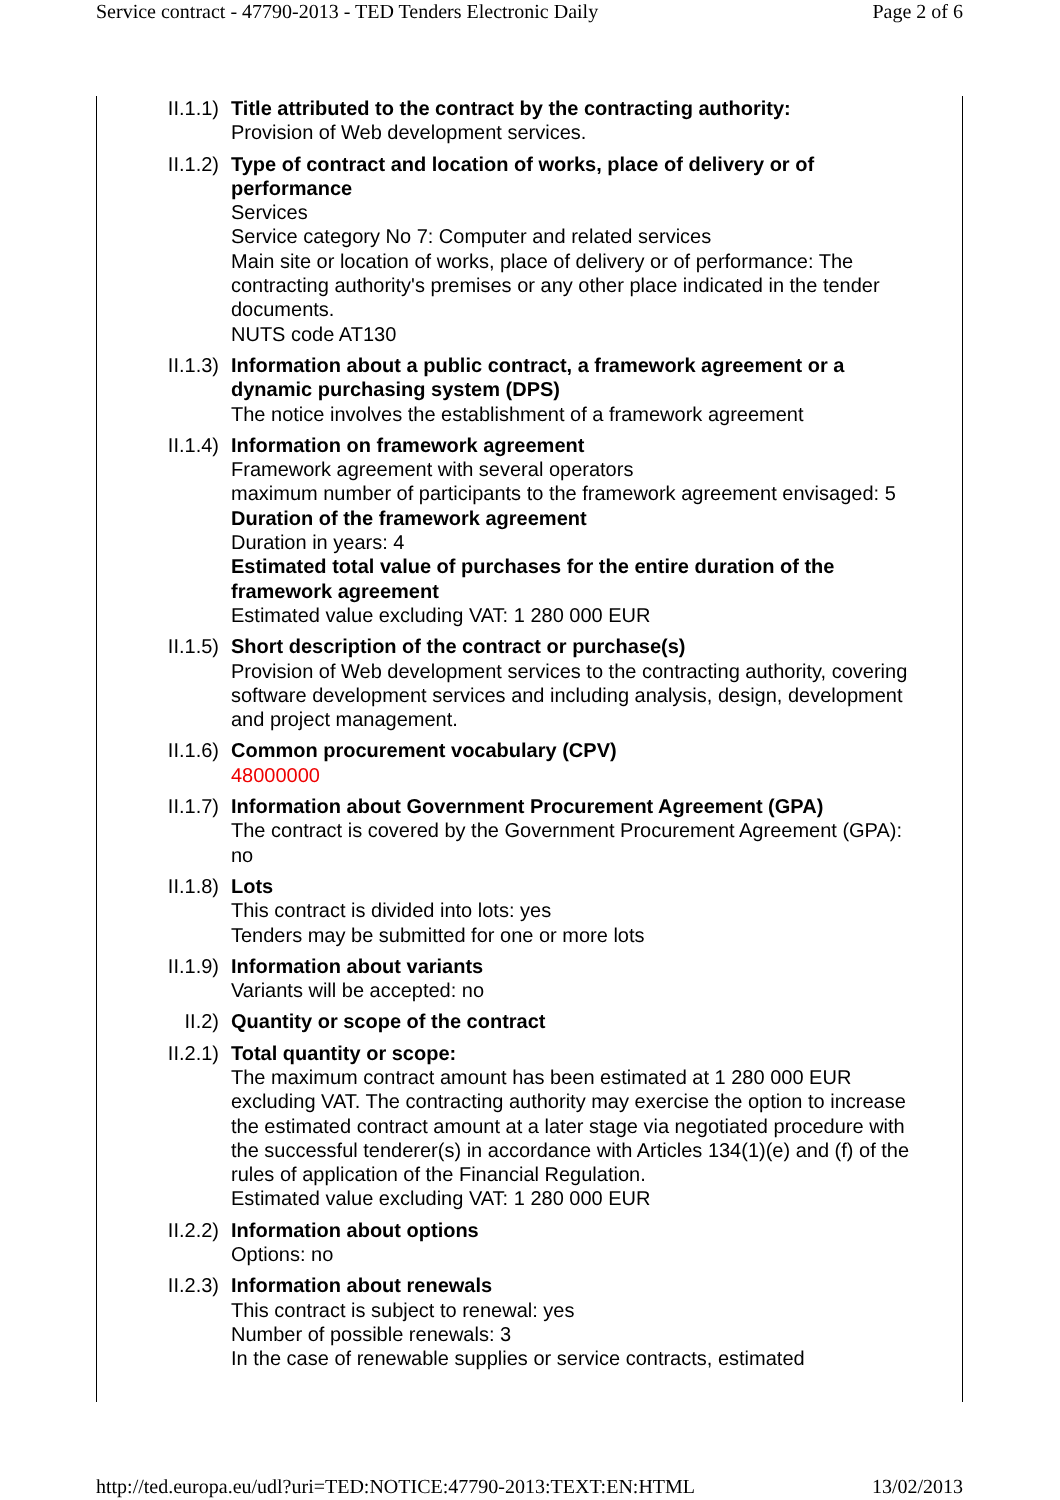Service contract - 47790-2013 - TED Tenders Electronic Daily Page 2 of 6
II.1.1) Title attributed to the contract by the contracting authority:
Provision of Web development services.
II.1.2) Type of contract and location of works, place of delivery or of performance
Services
Service category No 7: Computer and related services
Main site or location of works, place of delivery or of performance: The contracting authority's premises or any other place indicated in the tender documents.
NUTS code AT130
II.1.3) Information about a public contract, a framework agreement or a dynamic purchasing system (DPS)
The notice involves the establishment of a framework agreement
II.1.4) Information on framework agreement
Framework agreement with several operators
maximum number of participants to the framework agreement envisaged: 5
Duration of the framework agreement
Duration in years: 4
Estimated total value of purchases for the entire duration of the framework agreement
Estimated value excluding VAT: 1 280 000 EUR
II.1.5) Short description of the contract or purchase(s)
Provision of Web development services to the contracting authority, covering software development services and including analysis, design, development and project management.
II.1.6) Common procurement vocabulary (CPV)
48000000
II.1.7) Information about Government Procurement Agreement (GPA)
The contract is covered by the Government Procurement Agreement (GPA): no
II.1.8) Lots
This contract is divided into lots: yes
Tenders may be submitted for one or more lots
II.1.9) Information about variants
Variants will be accepted: no
II.2) Quantity or scope of the contract
II.2.1) Total quantity or scope:
The maximum contract amount has been estimated at 1 280 000 EUR excluding VAT. The contracting authority may exercise the option to increase the estimated contract amount at a later stage via negotiated procedure with the successful tenderer(s) in accordance with Articles 134(1)(e) and (f) of the rules of application of the Financial Regulation.
Estimated value excluding VAT: 1 280 000 EUR
II.2.2) Information about options
Options: no
II.2.3) Information about renewals
This contract is subject to renewal: yes
Number of possible renewals: 3
In the case of renewable supplies or service contracts, estimated
http://ted.europa.eu/udl?uri=TED:NOTICE:47790-2013:TEXT:EN:HTML 13/02/2013